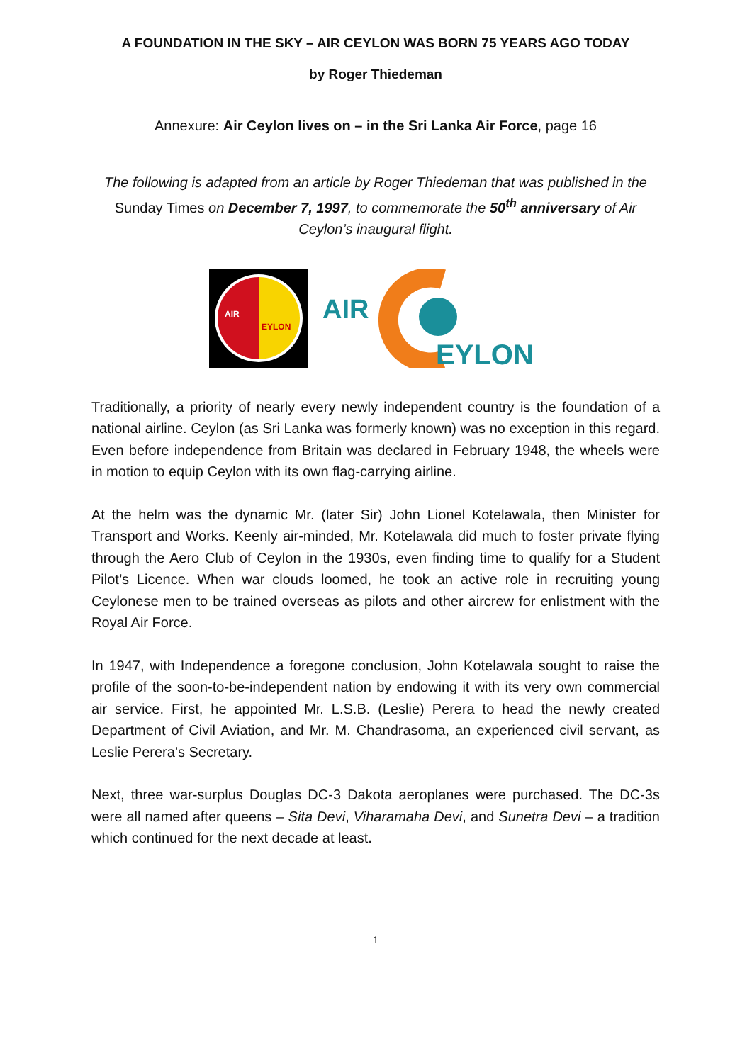A FOUNDATION IN THE SKY – AIR CEYLON WAS BORN 75 YEARS AGO TODAY
by Roger Thiedeman
Annexure: Air Ceylon lives on – in the Sri Lanka Air Force, page 16
The following is adapted from an article by Roger Thiedeman that was published in the Sunday Times on December 7, 1997, to commemorate the 50<sup>th</sup> anniversary of Air Ceylon’s inaugural flight.
AIR
EYLON
AIR
EYLON
Traditionally, a priority of nearly every newly independent country is the foundation of a national airline. Ceylon (as Sri Lanka was formerly known) was no exception in this regard. Even before independence from Britain was declared in February 1948, the wheels were in motion to equip Ceylon with its own flag-carrying airline.
At the helm was the dynamic Mr. (later Sir) John Lionel Kotelawala, then Minister for Transport and Works. Keenly air-minded, Mr. Kotelawala did much to foster private flying through the Aero Club of Ceylon in the 1930s, even finding time to qualify for a Student Pilot’s Licence. When war clouds loomed, he took an active role in recruiting young Ceylonese men to be trained overseas as pilots and other aircrew for enlistment with the Royal Air Force.
In 1947, with Independence a foregone conclusion, John Kotelawala sought to raise the profile of the soon-to-be-independent nation by endowing it with its very own commercial air service. First, he appointed Mr. L.S.B. (Leslie) Perera to head the newly created Department of Civil Aviation, and Mr. M. Chandrasoma, an experienced civil servant, as Leslie Perera’s Secretary.
Next, three war-surplus Douglas DC-3 Dakota aeroplanes were purchased. The DC-3s were all named after queens – Sita Devi, Viharamaha Devi, and Sunetra Devi – a tradition which continued for the next decade at least.
1